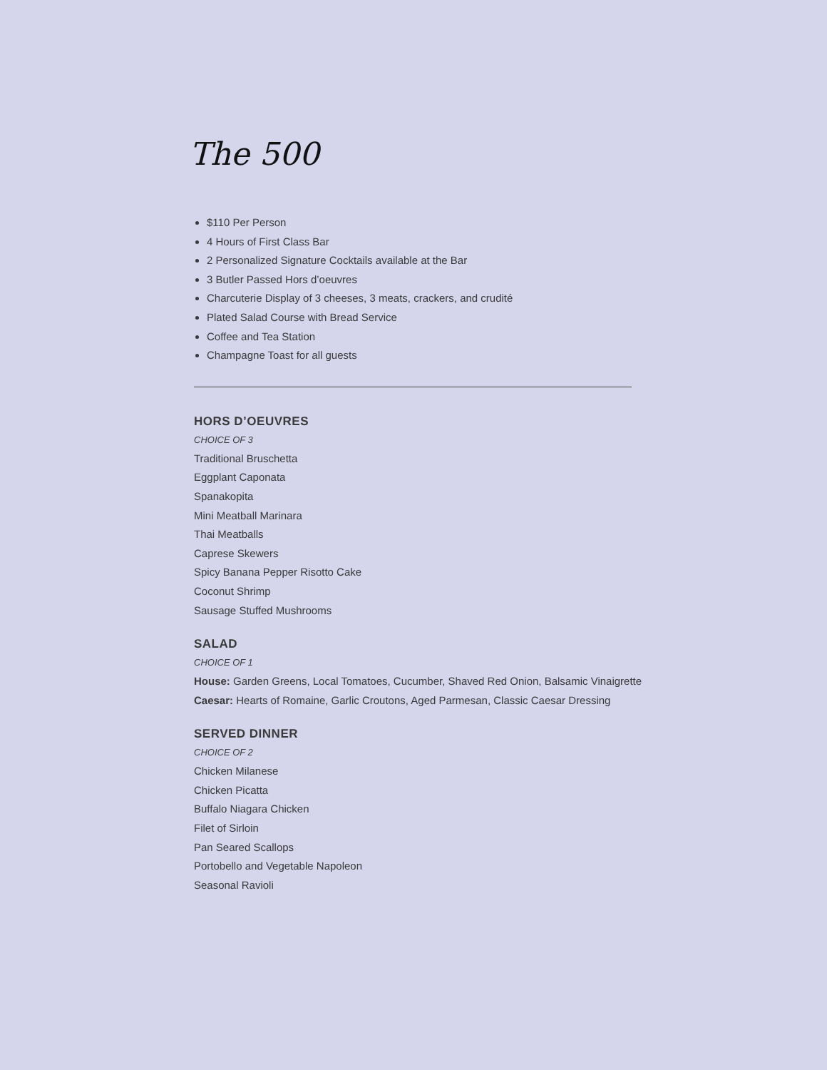The 500
$110 Per Person
4 Hours of First Class Bar
2 Personalized Signature Cocktails available at the Bar
3 Butler Passed Hors d’oeuvres
Charcuterie Display of 3 cheeses, 3 meats, crackers, and crudité
Plated Salad Course with Bread Service
Coffee and Tea Station
Champagne Toast for all guests
HORS D’OEUVRES
CHOICE OF 3
Traditional Bruschetta
Eggplant Caponata
Spanakopita
Mini Meatball Marinara
Thai Meatballs
Caprese Skewers
Spicy Banana Pepper Risotto Cake
Coconut Shrimp
Sausage Stuffed Mushrooms
SALAD
CHOICE OF 1
House: Garden Greens, Local Tomatoes, Cucumber, Shaved Red Onion, Balsamic Vinaigrette
Caesar: Hearts of Romaine, Garlic Croutons, Aged Parmesan, Classic Caesar Dressing
SERVED DINNER
CHOICE OF 2
Chicken Milanese
Chicken Picatta
Buffalo Niagara Chicken
Filet of Sirloin
Pan Seared Scallops
Portobello and Vegetable Napoleon
Seasonal Ravioli